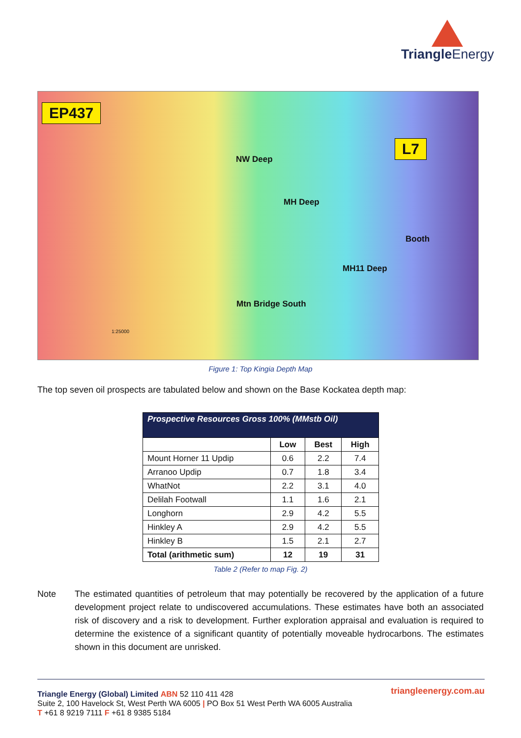Triangle Energy
EP437
L7
NW Deep
MH Deep
Booth
MH11 Deep
Mtn Bridge South
1:25000
Figure 1: Top Kingia Depth Map
The top seven oil prospects are tabulated below and shown on the Base Kockatea depth map:
| Prospective Resources Gross 100% (MMstb Oil) | | | |
| --- | --- | --- | --- |
| | Low | Best | High |
| Mount Horner 11 Updip | 0.6 | 2.2 | 7.4 |
| Arranoo Updip | 0.7 | 1.8 | 3.4 |
| WhatNot | 2.2 | 3.1 | 4.0 |
| Delilah Footwall | 1.1 | 1.6 | 2.1 |
| Longhorn | 2.9 | 4.2 | 5.5 |
| Hinkley A | 2.9 | 4.2 | 5.5 |
| Hinkley B | 1.5 | 2.1 | 2.7 |
| Total (arithmetic sum) | 12 | 19 | 31 |
Table 2 (Refer to map Fig. 2)
Note The estimated quantities of petroleum that may potentially be recovered by the application of a future development project relate to undiscovered accumulations. These estimates have both an associated risk of discovery and a risk to development. Further exploration appraisal and evaluation is required to determine the existence of a significant quantity of potentially moveable hydrocarbons. The estimates shown in this document are unrisked.
triangleenergy.com.au
Triangle Energy (Global) Limited ABN 52 110 411 428
Suite 2, 100 Havelock St, West Perth WA 6005 | PO Box 51 West Perth WA 6005 Australia
T +61 8 9219 7111 F +61 8 9385 5184